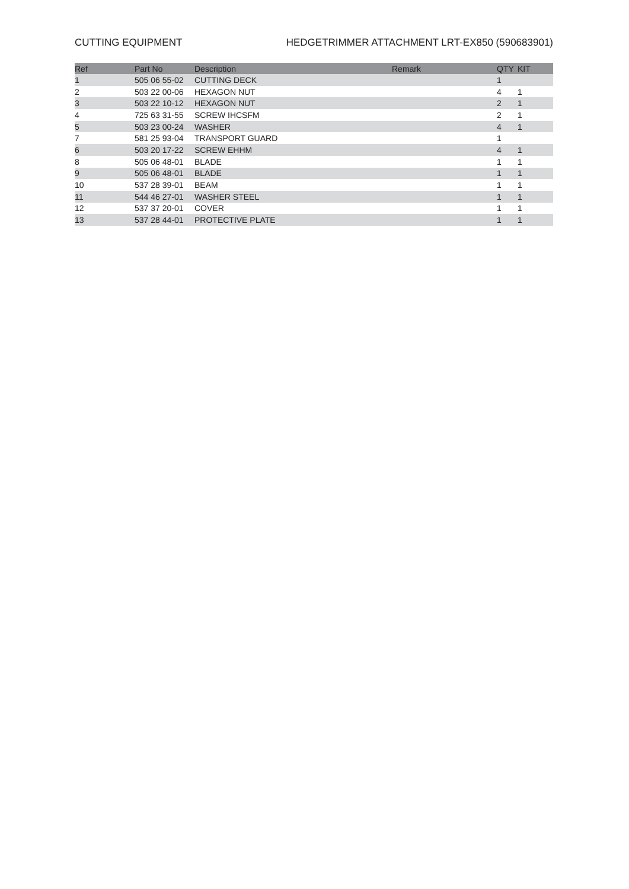CUTTING EQUIPMENT HEDGETRIMMER ATTACHMENT LRT-EX850 (590683901)
| Ref | Part No | Description | Remark | QTY | KIT |
| --- | --- | --- | --- | --- | --- |
| 1 | 505 06 55-02 | CUTTING DECK | | 1 | |
| 2 | 503 22 00-06 | HEXAGON NUT | | 4 | 1 |
| 3 | 503 22 10-12 | HEXAGON NUT | | 2 | 1 |
| 4 | 725 63 31-55 | SCREW IHCSFM | | 2 | 1 |
| 5 | 503 23 00-24 | WASHER | | 4 | 1 |
| 7 | 581 25 93-04 | TRANSPORT GUARD | | 1 | |
| 6 | 503 20 17-22 | SCREW EHHM | | 4 | 1 |
| 8 | 505 06 48-01 | BLADE | | 1 | 1 |
| 9 | 505 06 48-01 | BLADE | | 1 | 1 |
| 10 | 537 28 39-01 | BEAM | | 1 | 1 |
| 11 | 544 46 27-01 | WASHER STEEL | | 1 | 1 |
| 12 | 537 37 20-01 | COVER | | 1 | 1 |
| 13 | 537 28 44-01 | PROTECTIVE PLATE | | 1 | 1 |